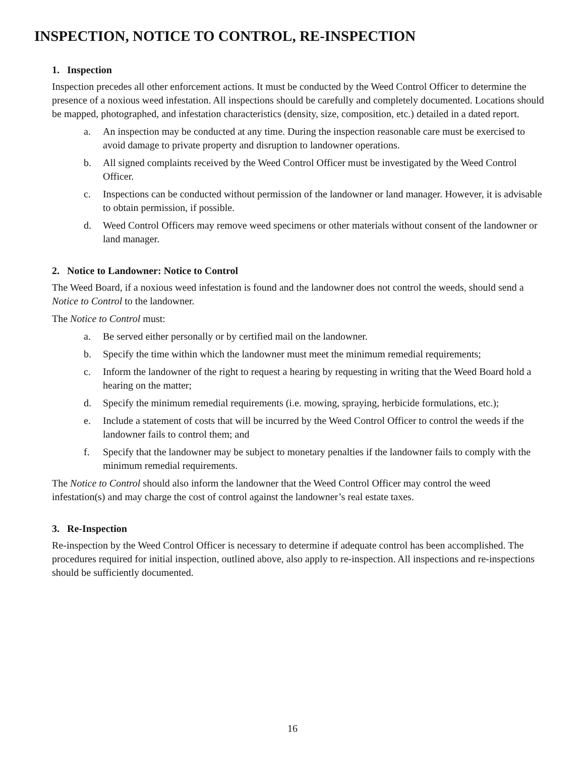INSPECTION, NOTICE TO CONTROL, RE-INSPECTION
1. Inspection
Inspection precedes all other enforcement actions. It must be conducted by the Weed Control Officer to determine the presence of a noxious weed infestation. All inspections should be carefully and completely documented. Locations should be mapped, photographed, and infestation characteristics (density, size, composition, etc.) detailed in a dated report.
a. An inspection may be conducted at any time. During the inspection reasonable care must be exercised to avoid damage to private property and disruption to landowner operations.
b. All signed complaints received by the Weed Control Officer must be investigated by the Weed Control Officer.
c. Inspections can be conducted without permission of the landowner or land manager. However, it is advisable to obtain permission, if possible.
d. Weed Control Officers may remove weed specimens or other materials without consent of the landowner or land manager.
2. Notice to Landowner: Notice to Control
The Weed Board, if a noxious weed infestation is found and the landowner does not control the weeds, should send a Notice to Control to the landowner.
The Notice to Control must:
a. Be served either personally or by certified mail on the landowner.
b. Specify the time within which the landowner must meet the minimum remedial requirements;
c. Inform the landowner of the right to request a hearing by requesting in writing that the Weed Board hold a hearing on the matter;
d. Specify the minimum remedial requirements (i.e. mowing, spraying, herbicide formulations, etc.);
e. Include a statement of costs that will be incurred by the Weed Control Officer to control the weeds if the landowner fails to control them; and
f. Specify that the landowner may be subject to monetary penalties if the landowner fails to comply with the minimum remedial requirements.
The Notice to Control should also inform the landowner that the Weed Control Officer may control the weed infestation(s) and may charge the cost of control against the landowner’s real estate taxes.
3. Re-Inspection
Re-inspection by the Weed Control Officer is necessary to determine if adequate control has been accomplished. The procedures required for initial inspection, outlined above, also apply to re-inspection. All inspections and re-inspections should be sufficiently documented.
16